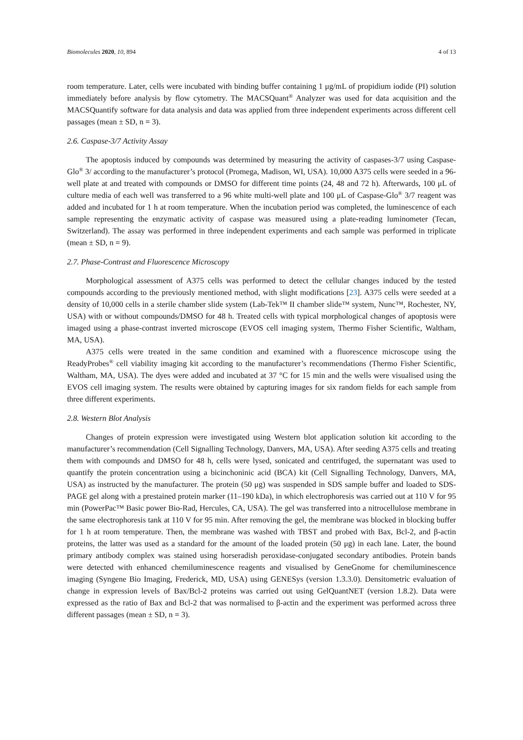Biomolecules 2020, 10, 894 4 of 13
room temperature. Later, cells were incubated with binding buffer containing 1 μg/mL of propidium iodide (PI) solution immediately before analysis by flow cytometry. The MACSQuant<sup>®</sup> Analyzer was used for data acquisition and the MACSQuantify software for data analysis and data was applied from three independent experiments across different cell passages (mean ± SD, n = 3).
2.6. Caspase-3/7 Activity Assay
The apoptosis induced by compounds was determined by measuring the activity of caspases-3/7 using Caspase-Glo<sup>®</sup> 3/ according to the manufacturer’s protocol (Promega, Madison, WI, USA). 10,000 A375 cells were seeded in a 96-well plate at and treated with compounds or DMSO for different time points (24, 48 and 72 h). Afterwards, 100 μL of culture media of each well was transferred to a 96 white multi-well plate and 100 μL of Caspase-Glo<sup>®</sup> 3/7 reagent was added and incubated for 1 h at room temperature. When the incubation period was completed, the luminescence of each sample representing the enzymatic activity of caspase was measured using a plate-reading luminometer (Tecan, Switzerland). The assay was performed in three independent experiments and each sample was performed in triplicate (mean ± SD, n = 9).
2.7. Phase-Contrast and Fluorescence Microscopy
Morphological assessment of A375 cells was performed to detect the cellular changes induced by the tested compounds according to the previously mentioned method, with slight modifications [23]. A375 cells were seeded at a density of 10,000 cells in a sterile chamber slide system (Lab-Tek™ II chamber slide™ system, Nunc™, Rochester, NY, USA) with or without compounds/DMSO for 48 h. Treated cells with typical morphological changes of apoptosis were imaged using a phase-contrast inverted microscope (EVOS cell imaging system, Thermo Fisher Scientific, Waltham, MA, USA).
A375 cells were treated in the same condition and examined with a fluorescence microscope using the ReadyProbes<sup>®</sup> cell viability imaging kit according to the manufacturer’s recommendations (Thermo Fisher Scientific, Waltham, MA, USA). The dyes were added and incubated at 37 °C for 15 min and the wells were visualised using the EVOS cell imaging system. The results were obtained by capturing images for six random fields for each sample from three different experiments.
2.8. Western Blot Analysis
Changes of protein expression were investigated using Western blot application solution kit according to the manufacturer’s recommendation (Cell Signalling Technology, Danvers, MA, USA). After seeding A375 cells and treating them with compounds and DMSO for 48 h, cells were lysed, sonicated and centrifuged, the supernatant was used to quantify the protein concentration using a bicinchoninic acid (BCA) kit (Cell Signalling Technology, Danvers, MA, USA) as instructed by the manufacturer. The protein (50 μg) was suspended in SDS sample buffer and loaded to SDS-PAGE gel along with a prestained protein marker (11–190 kDa), in which electrophoresis was carried out at 110 V for 95 min (PowerPac™ Basic power Bio-Rad, Hercules, CA, USA). The gel was transferred into a nitrocellulose membrane in the same electrophoresis tank at 110 V for 95 min. After removing the gel, the membrane was blocked in blocking buffer for 1 h at room temperature. Then, the membrane was washed with TBST and probed with Bax, Bcl-2, and β-actin proteins, the latter was used as a standard for the amount of the loaded protein (50 μg) in each lane. Later, the bound primary antibody complex was stained using horseradish peroxidase-conjugated secondary antibodies. Protein bands were detected with enhanced chemiluminescence reagents and visualised by GeneGnome for chemiluminescence imaging (Syngene Bio Imaging, Frederick, MD, USA) using GENESys (version 1.3.3.0). Densitometric evaluation of change in expression levels of Bax/Bcl-2 proteins was carried out using GelQuantNET (version 1.8.2). Data were expressed as the ratio of Bax and Bcl-2 that was normalised to β-actin and the experiment was performed across three different passages (mean ± SD, n = 3).